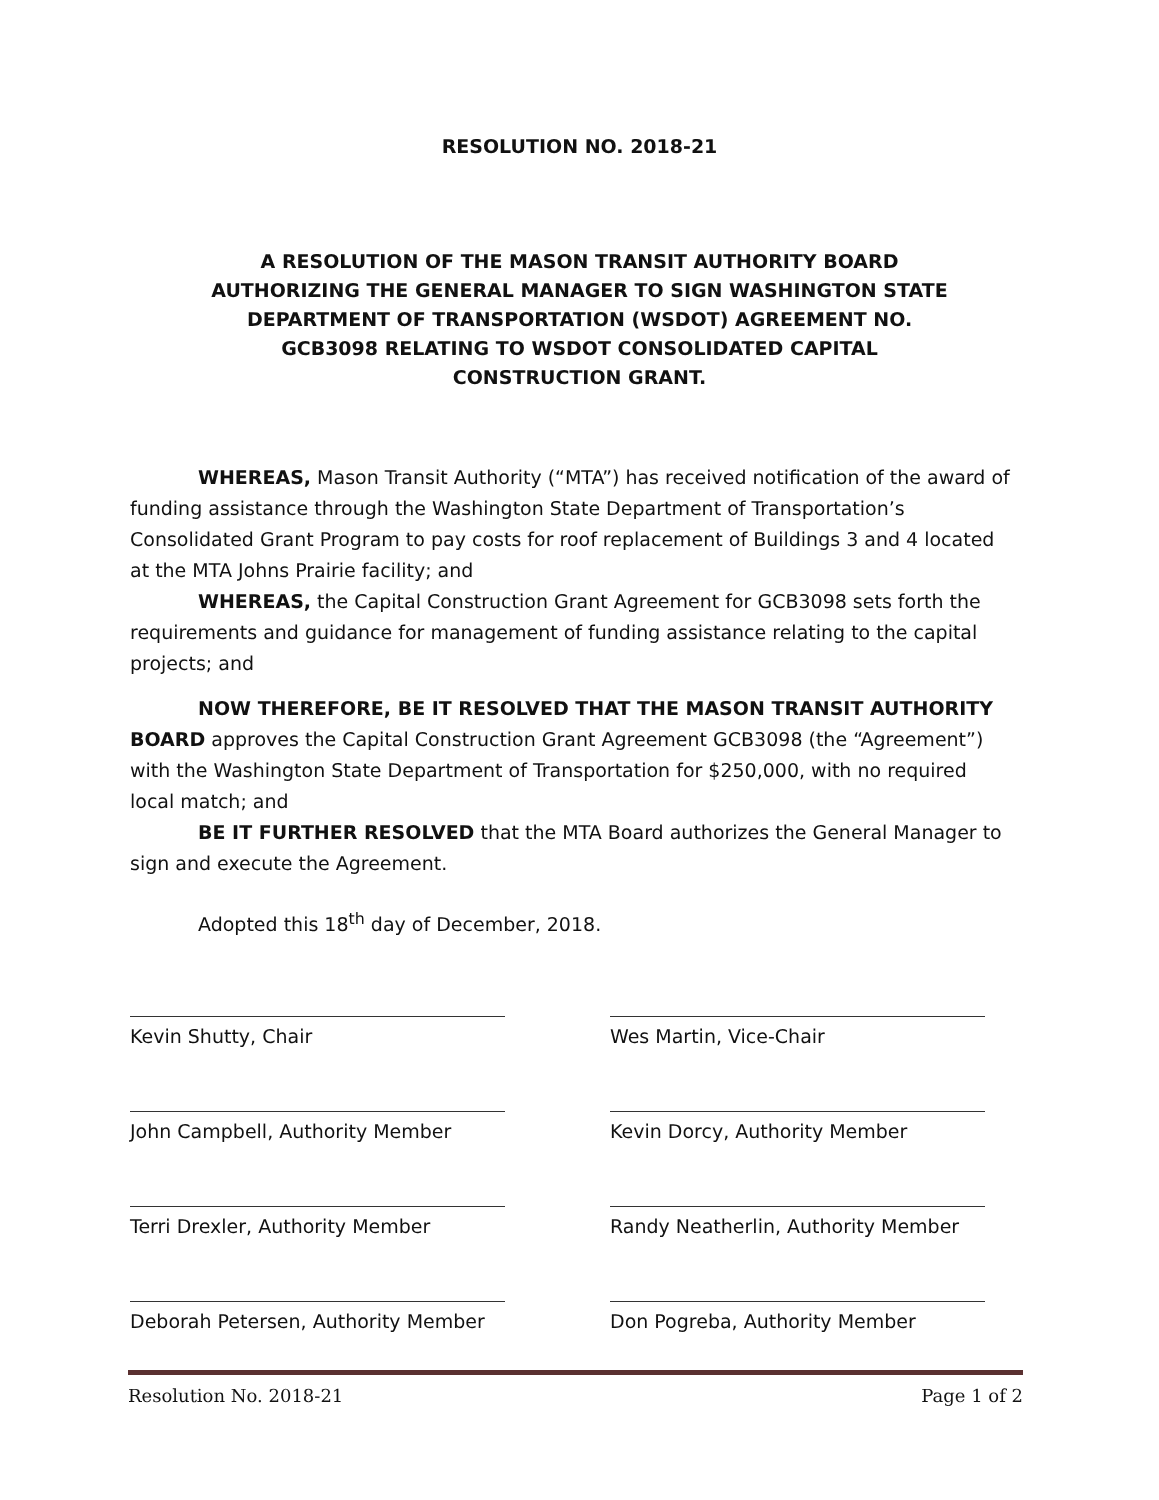RESOLUTION NO. 2018-21
A RESOLUTION OF THE MASON TRANSIT AUTHORITY BOARD AUTHORIZING THE GENERAL MANAGER TO SIGN WASHINGTON STATE DEPARTMENT OF TRANSPORTATION (WSDOT) AGREEMENT NO. GCB3098 RELATING TO WSDOT CONSOLIDATED CAPITAL CONSTRUCTION GRANT.
WHEREAS, Mason Transit Authority (“MTA”) has received notification of the award of funding assistance through the Washington State Department of Transportation’s Consolidated Grant Program to pay costs for roof replacement of Buildings 3 and 4 located at the MTA Johns Prairie facility; and
WHEREAS, the Capital Construction Grant Agreement for GCB3098 sets forth the requirements and guidance for management of funding assistance relating to the capital projects; and
NOW THEREFORE, BE IT RESOLVED THAT THE MASON TRANSIT AUTHORITY BOARD approves the Capital Construction Grant Agreement GCB3098 (the “Agreement”) with the Washington State Department of Transportation for $250,000, with no required local match; and
BE IT FURTHER RESOLVED that the MTA Board authorizes the General Manager to sign and execute the Agreement.
Adopted this 18<sup>th</sup> day of December, 2018.
Kevin Shutty, Chair
Wes Martin, Vice-Chair
John Campbell, Authority Member
Kevin Dorcy, Authority Member
Terri Drexler, Authority Member
Randy Neatherlin, Authority Member
Deborah Petersen, Authority Member
Don Pogreba, Authority Member
Resolution No. 2018-21 Page 1 of 2